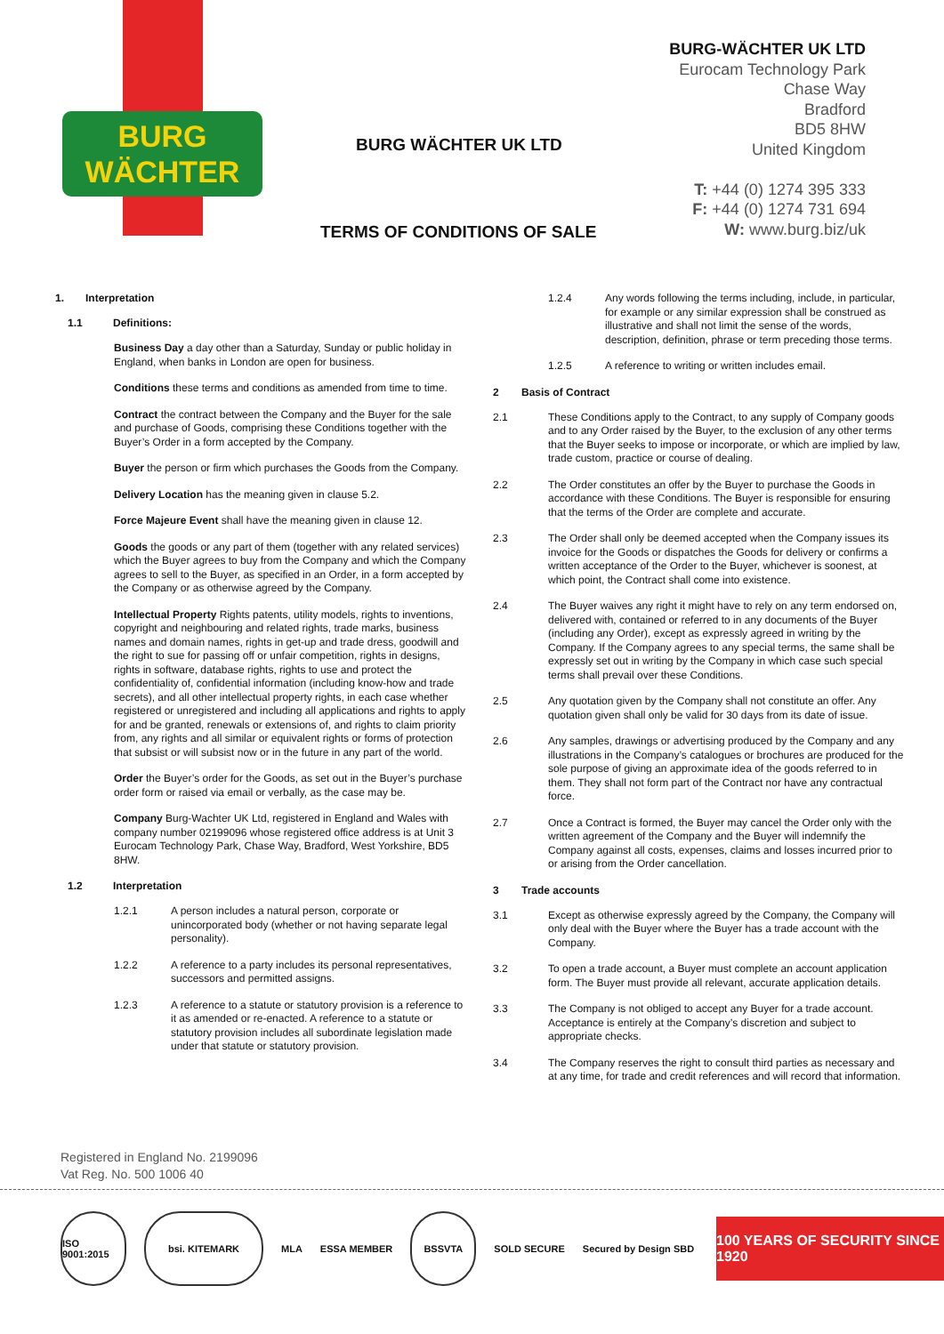BURG
WÄCHTER
BURG WÄCHTER UK LTD
BURG-WÄCHTER UK LTD
Eurocam Technology Park
Chase Way
Bradford
BD5 8HW
United Kingdom
T: +44 (0) 1274 395 333
F: +44 (0) 1274 731 694
W: www.burg.biz/uk
TERMS OF CONDITIONS OF SALE
1. Interpretation
1.1 Definitions:
Business Day a day other than a Saturday, Sunday or public holiday in England, when banks in London are open for business.
Conditions these terms and conditions as amended from time to time.
Contract the contract between the Company and the Buyer for the sale and purchase of Goods, comprising these Conditions together with the Buyer’s Order in a form accepted by the Company.
Buyer the person or firm which purchases the Goods from the Company.
Delivery Location has the meaning given in clause 5.2.
Force Majeure Event shall have the meaning given in clause 12.
Goods the goods or any part of them (together with any related services) which the Buyer agrees to buy from the Company and which the Company agrees to sell to the Buyer, as specified in an Order, in a form accepted by the Company or as otherwise agreed by the Company.
Intellectual Property Rights patents, utility models, rights to inventions, copyright and neighbouring and related rights, trade marks, business names and domain names, rights in get-up and trade dress, goodwill and the right to sue for passing off or unfair competition, rights in designs, rights in software, database rights, rights to use and protect the confidentiality of, confidential information (including know-how and trade secrets), and all other intellectual property rights, in each case whether registered or unregistered and including all applications and rights to apply for and be granted, renewals or extensions of, and rights to claim priority from, any rights and all similar or equivalent rights or forms of protection that subsist or will subsist now or in the future in any part of the world.
Order the Buyer’s order for the Goods, as set out in the Buyer’s purchase order form or raised via email or verbally, as the case may be.
Company Burg-Wachter UK Ltd, registered in England and Wales with company number 02199096 whose registered office address is at Unit 3 Eurocam Technology Park, Chase Way, Bradford, West Yorkshire, BD5 8HW.
1.2 Interpretation
1.2.1 A person includes a natural person, corporate or unincorporated body (whether or not having separate legal personality).
1.2.2 A reference to a party includes its personal representatives, successors and permitted assigns.
1.2.3 A reference to a statute or statutory provision is a reference to it as amended or re-enacted. A reference to a statute or statutory provision includes all subordinate legislation made under that statute or statutory provision.
1.2.4 Any words following the terms including, include, in particular, for example or any similar expression shall be construed as illustrative and shall not limit the sense of the words, description, definition, phrase or term preceding those terms.
1.2.5 A reference to writing or written includes email.
2 Basis of Contract
2.1 These Conditions apply to the Contract, to any supply of Company goods and to any Order raised by the Buyer, to the exclusion of any other terms that the Buyer seeks to impose or incorporate, or which are implied by law, trade custom, practice or course of dealing.
2.2 The Order constitutes an offer by the Buyer to purchase the Goods in accordance with these Conditions. The Buyer is responsible for ensuring that the terms of the Order are complete and accurate.
2.3 The Order shall only be deemed accepted when the Company issues its invoice for the Goods or dispatches the Goods for delivery or confirms a written acceptance of the Order to the Buyer, whichever is soonest, at which point, the Contract shall come into existence.
2.4 The Buyer waives any right it might have to rely on any term endorsed on, delivered with, contained or referred to in any documents of the Buyer (including any Order), except as expressly agreed in writing by the Company. If the Company agrees to any special terms, the same shall be expressly set out in writing by the Company in which case such special terms shall prevail over these Conditions.
2.5 Any quotation given by the Company shall not constitute an offer. Any quotation given shall only be valid for 30 days from its date of issue.
2.6 Any samples, drawings or advertising produced by the Company and any illustrations in the Company’s catalogues or brochures are produced for the sole purpose of giving an approximate idea of the goods referred to in them. They shall not form part of the Contract nor have any contractual force.
2.7 Once a Contract is formed, the Buyer may cancel the Order only with the written agreement of the Company and the Buyer will indemnify the Company against all costs, expenses, claims and losses incurred prior to or arising from the Order cancellation.
3 Trade accounts
3.1 Except as otherwise expressly agreed by the Company, the Company will only deal with the Buyer where the Buyer has a trade account with the Company.
3.2 To open a trade account, a Buyer must complete an account application form. The Buyer must provide all relevant, accurate application details.
3.3 The Company is not obliged to accept any Buyer for a trade account. Acceptance is entirely at the Company’s discretion and subject to appropriate checks.
3.4 The Company reserves the right to consult third parties as necessary and at any time, for trade and credit references and will record that information.
Registered in England No. 2199096
Vat Reg. No. 500 1006 40
ISO 9001:2015
bsi. KITEMARK
MLA ESSA MEMBER
BSSVTA
SOLD SECURE Secured by Design SBD
100 YEARS OF SECURITY SINCE 1920